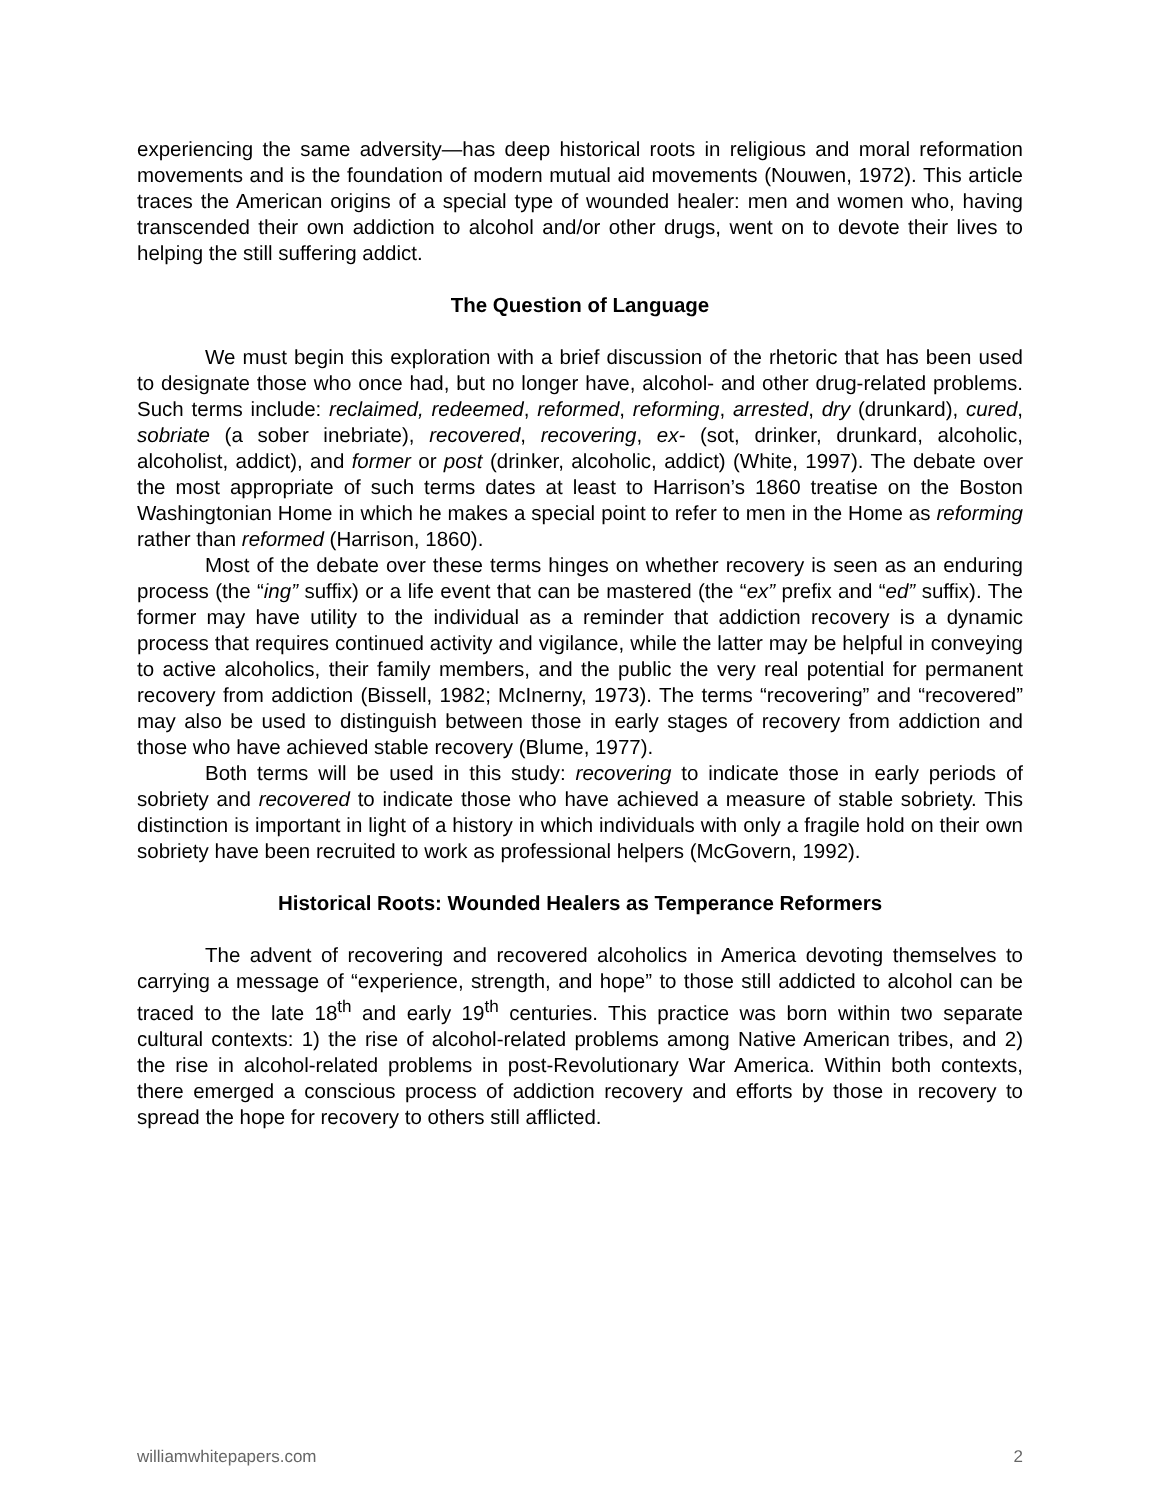experiencing the same adversity—has deep historical roots in religious and moral reformation movements and is the foundation of modern mutual aid movements (Nouwen, 1972). This article traces the American origins of a special type of wounded healer: men and women who, having transcended their own addiction to alcohol and/or other drugs, went on to devote their lives to helping the still suffering addict.
The Question of Language
We must begin this exploration with a brief discussion of the rhetoric that has been used to designate those who once had, but no longer have, alcohol- and other drug-related problems. Such terms include: reclaimed, redeemed, reformed, reforming, arrested, dry (drunkard), cured, sobriate (a sober inebriate), recovered, recovering, ex- (sot, drinker, drunkard, alcoholic, alcoholist, addict), and former or post (drinker, alcoholic, addict) (White, 1997). The debate over the most appropriate of such terms dates at least to Harrison’s 1860 treatise on the Boston Washingtonian Home in which he makes a special point to refer to men in the Home as reforming rather than reformed (Harrison, 1860).
Most of the debate over these terms hinges on whether recovery is seen as an enduring process (the “ing” suffix) or a life event that can be mastered (the “ex” prefix and “ed” suffix). The former may have utility to the individual as a reminder that addiction recovery is a dynamic process that requires continued activity and vigilance, while the latter may be helpful in conveying to active alcoholics, their family members, and the public the very real potential for permanent recovery from addiction (Bissell, 1982; McInerny, 1973). The terms “recovering” and “recovered” may also be used to distinguish between those in early stages of recovery from addiction and those who have achieved stable recovery (Blume, 1977).
Both terms will be used in this study: recovering to indicate those in early periods of sobriety and recovered to indicate those who have achieved a measure of stable sobriety. This distinction is important in light of a history in which individuals with only a fragile hold on their own sobriety have been recruited to work as professional helpers (McGovern, 1992).
Historical Roots: Wounded Healers as Temperance Reformers
The advent of recovering and recovered alcoholics in America devoting themselves to carrying a message of “experience, strength, and hope” to those still addicted to alcohol can be traced to the late 18<sup>th</sup> and early 19<sup>th</sup> centuries. This practice was born within two separate cultural contexts: 1) the rise of alcohol-related problems among Native American tribes, and 2) the rise in alcohol-related problems in post-Revolutionary War America. Within both contexts, there emerged a conscious process of addiction recovery and efforts by those in recovery to spread the hope for recovery to others still afflicted.
williamwhitepapers.com 2